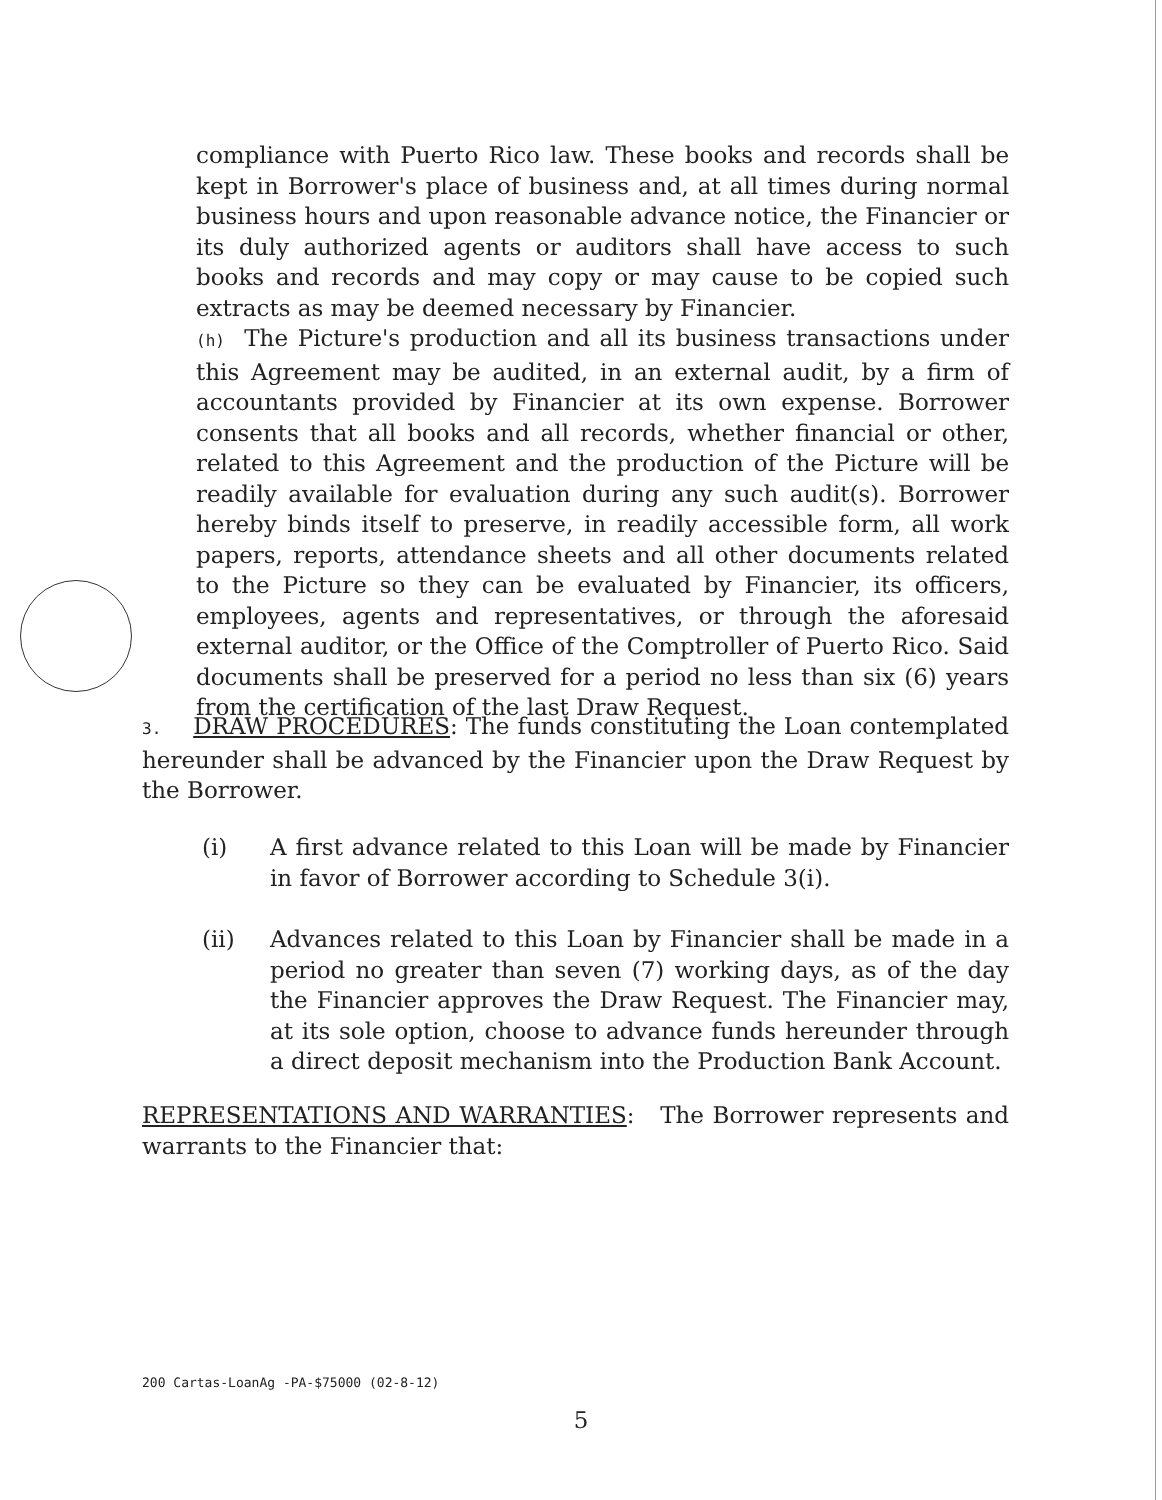compliance with Puerto Rico law. These books and records shall be kept in Borrower's place of business and, at all times during normal business hours and upon reasonable advance notice, the Financier or its duly authorized agents or auditors shall have access to such books and records and may copy or may cause to be copied such extracts as may be deemed necessary by Financier.
(h) The Picture's production and all its business transactions under this Agreement may be audited, in an external audit, by a firm of accountants provided by Financier at its own expense. Borrower consents that all books and all records, whether financial or other, related to this Agreement and the production of the Picture will be readily available for evaluation during any such audit(s). Borrower hereby binds itself to preserve, in readily accessible form, all work papers, reports, attendance sheets and all other documents related to the Picture so they can be evaluated by Financier, its officers, employees, agents and representatives, or through the aforesaid external auditor, or the Office of the Comptroller of Puerto Rico. Said documents shall be preserved for a period no less than six (6) years from the certification of the last Draw Request.
3. DRAW PROCEDURES: The funds constituting the Loan contemplated hereunder shall be advanced by the Financier upon the Draw Request by the Borrower.
(i) A first advance related to this Loan will be made by Financier in favor of Borrower according to Schedule 3(i).
(ii) Advances related to this Loan by Financier shall be made in a period no greater than seven (7) working days, as of the day the Financier approves the Draw Request. The Financier may, at its sole option, choose to advance funds hereunder through a direct deposit mechanism into the Production Bank Account.
REPRESENTATIONS AND WARRANTIES: The Borrower represents and warrants to the Financier that:
200 Cartas-LoanAg -PA-$75000 (02-8-12)
5